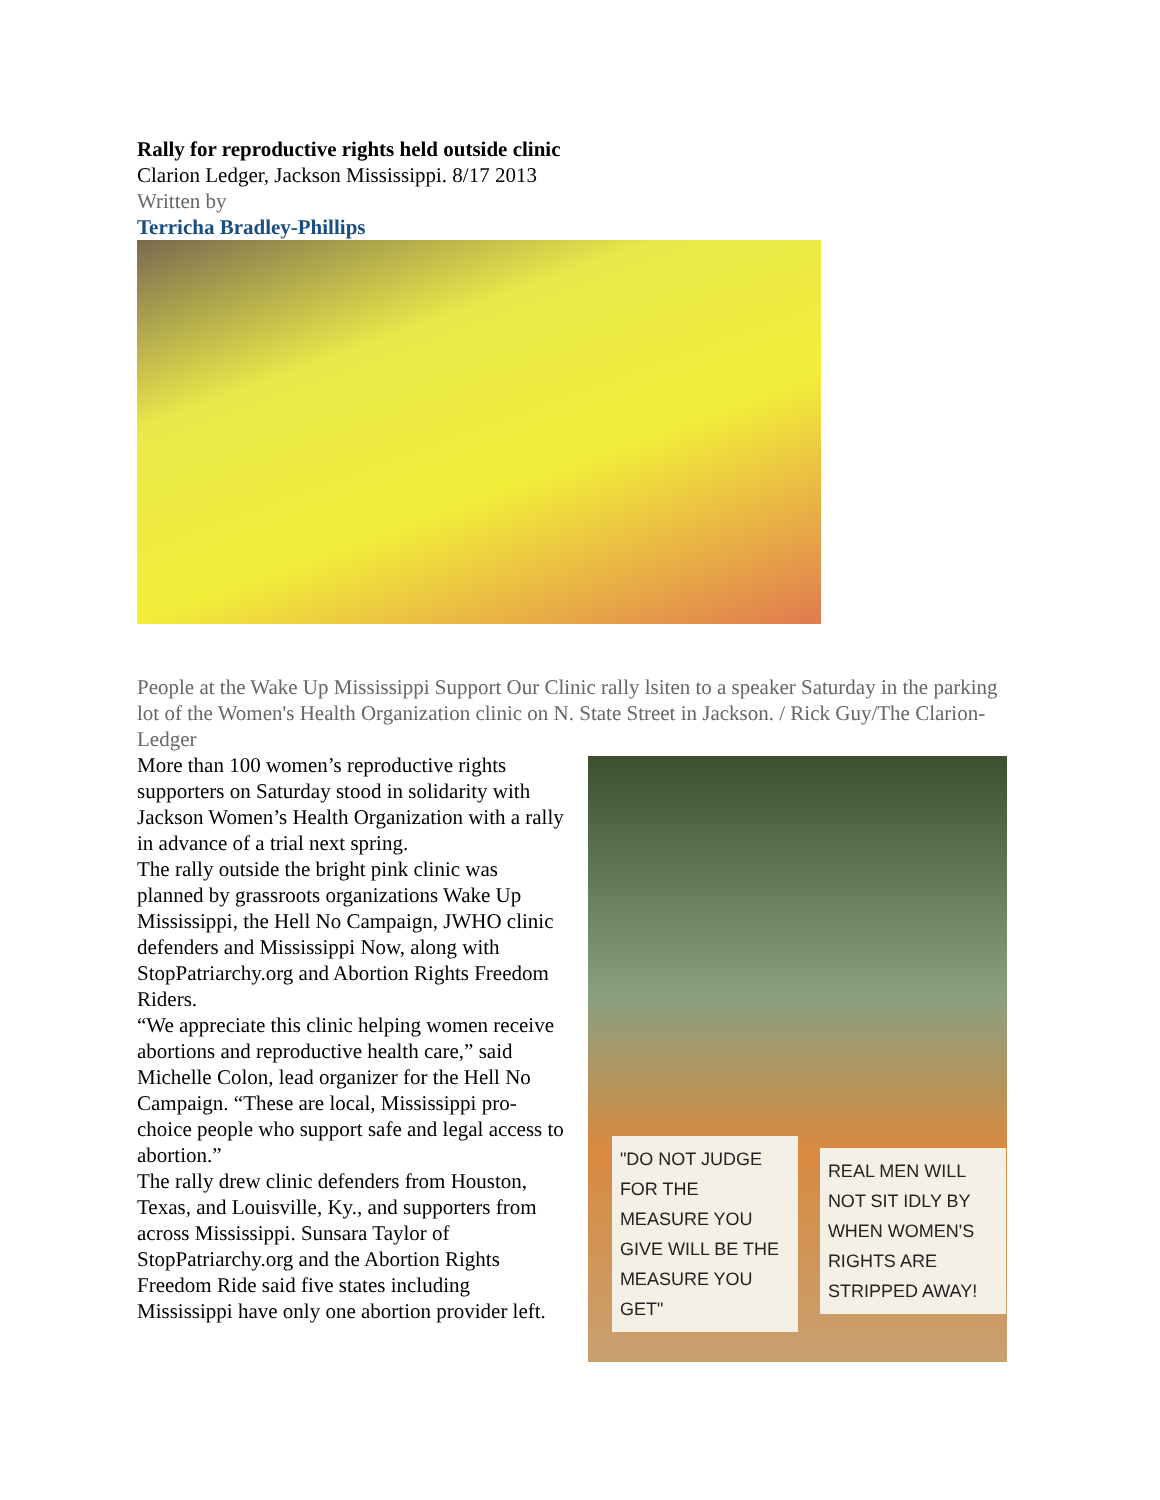Rally for reproductive rights held outside clinic
Clarion Ledger, Jackson Mississippi. 8/17 2013
Written by
Terricha Bradley-Phillips
People at the Wake Up Mississippi Support Our Clinic rally lsiten to a speaker Saturday in the parking lot of the Women's Health Organization clinic on N. State Street in Jackson. / Rick Guy/The Clarion-Ledger
More than 100 women’s reproductive rights supporters on Saturday stood in solidarity with Jackson Women’s Health Organization with a rally in advance of a trial next spring.
The rally outside the bright pink clinic was planned by grassroots organizations Wake Up Mississippi, the Hell No Campaign, JWHO clinic defenders and Mississippi Now, along with StopPatriarchy.org and Abortion Rights Freedom Riders.
“We appreciate this clinic helping women receive abortions and reproductive health care,” said Michelle Colon, lead organizer for the Hell No Campaign. “These are local, Mississippi pro-choice people who support safe and legal access to abortion.”
The rally drew clinic defenders from Houston, Texas, and Louisville, Ky., and supporters from across Mississippi. Sunsara Taylor of StopPatriarchy.org and the Abortion Rights Freedom Ride said five states including Mississippi have only one abortion provider left.
"DO NOT JUDGE FOR THE MEASURE YOU GIVE WILL BE THE MEASURE YOU GET"
REAL MEN WILL NOT SIT IDLY BY WHEN WOMEN'S RIGHTS ARE STRIPPED AWAY!